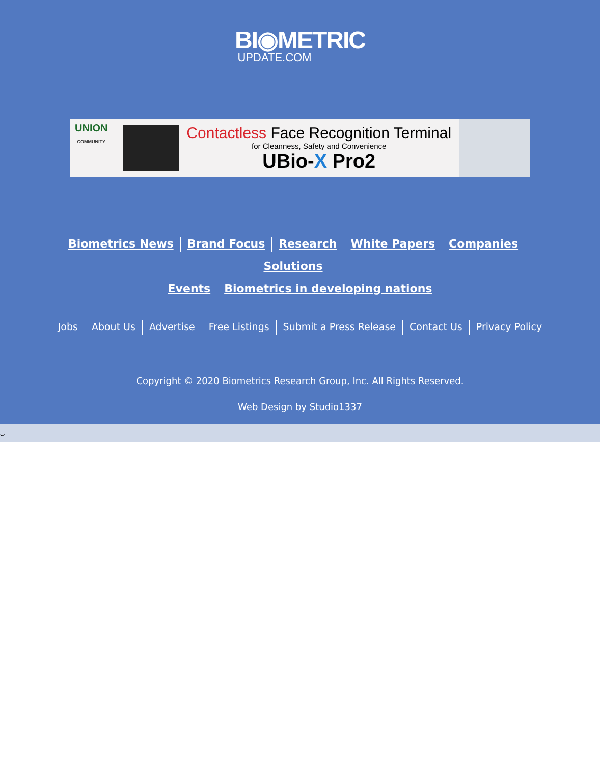BI◉METRIC
UPDATE.COM
UNION
COMMUNITY
Contactless Face Recognition Terminal
for Cleanness, Safety and Convenience
UBio-X Pro2
Biometrics News Brand Focus Research White Papers Companies Solutions
Events Biometrics in developing nations
Jobs About Us Advertise Free Listings Submit a Press Release Contact Us Privacy Policy
Copyright © 2020 Biometrics Research Group, Inc. All Rights Reserved.
Web Design by Studio1337
ت